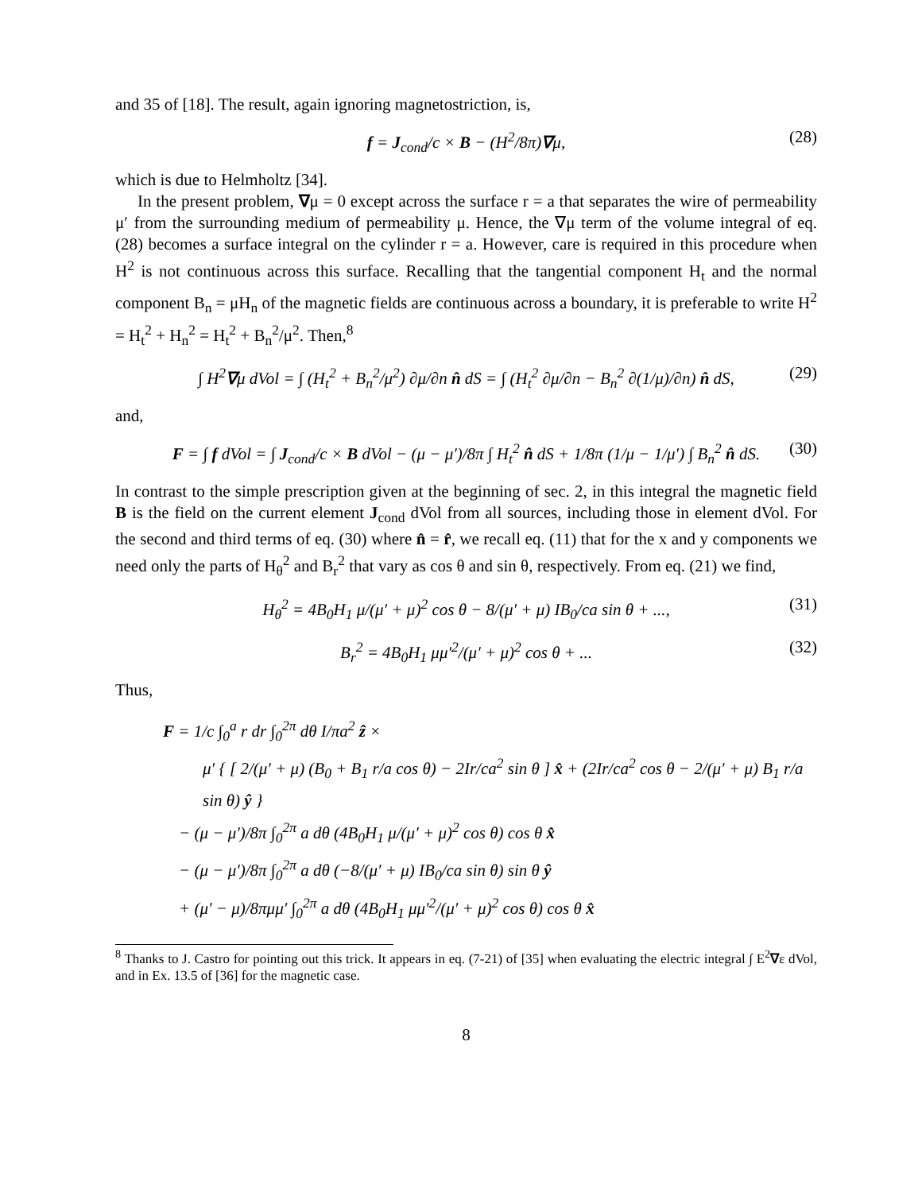and 35 of [18]. The result, again ignoring magnetostriction, is,
f = J<sub>cond</sub>/c × B − (H<sup>2</sup>/8π)∇μ, (28)
which is due to Helmholtz [34].
In the present problem, ∇μ = 0 except across the surface r = a that separates the wire of permeability μ′ from the surrounding medium of permeability μ. Hence, the ∇μ term of the volume integral of eq. (28) becomes a surface integral on the cylinder r = a. However, care is required in this procedure when H<sup>2</sup> is not continuous across this surface. Recalling that the tangential component H<sub>t</sub> and the normal component B<sub>n</sub> = μH<sub>n</sub> of the magnetic fields are continuous across a boundary, it is preferable to write H<sup>2</sup> = H<sub>t</sub><sup>2</sup> + H<sub>n</sub><sup>2</sup> = H<sub>t</sub><sup>2</sup> + B<sub>n</sub><sup>2</sup>/μ<sup>2</sup>. Then,<sup>8</sup>
∫ H<sup>2</sup>∇μ dVol = ∫ (H<sub>t</sub><sup>2</sup> + B<sub>n</sub><sup>2</sup>/μ<sup>2</sup>) ∂μ/∂n n̂ dS = ∫ (H<sub>t</sub><sup>2</sup> ∂μ/∂n − B<sub>n</sub><sup>2</sup> ∂(1/μ)/∂n) n̂ dS, (29)
and,
F = ∫ f dVol = ∫ J<sub>cond</sub>/c × B dVol − (μ − μ′)/8π ∫ H<sub>t</sub><sup>2</sup> n̂ dS + 1/8π (1/μ − 1/μ′) ∫ B<sub>n</sub><sup>2</sup> n̂ dS. (30)
In contrast to the simple prescription given at the beginning of sec. 2, in this integral the magnetic field B is the field on the current element J<sub>cond</sub> dVol from all sources, including those in element dVol. For the second and third terms of eq. (30) where n̂ = r̂, we recall eq. (11) that for the x and y components we need only the parts of H<sub>θ</sub><sup>2</sup> and B<sub>r</sub><sup>2</sup> that vary as cos θ and sin θ, respectively. From eq. (21) we find,
H<sub>θ</sub><sup>2</sup> = 4B<sub>0</sub>H<sub>1</sub> μ/(μ′ + μ)<sup>2</sup> cos θ − 8/(μ′ + μ) IB<sub>0</sub>/ca sin θ + ..., (31)
B<sub>r</sub><sup>2</sup> = 4B<sub>0</sub>H<sub>1</sub> μμ′<sup>2</sup>/(μ′ + μ)<sup>2</sup> cos θ + ... (32)
Thus,
F = 1/c ∫<sub>0</sub><sup>a</sup> r dr ∫<sub>0</sub><sup>2π</sup> dθ I/πa<sup>2</sup> ẑ ×
μ′ { [ 2/(μ′ + μ) (B<sub>0</sub> + B<sub>1</sub> r/a cos θ) − 2Ir/ca<sup>2</sup> sin θ ] x̂ + (2Ir/ca<sup>2</sup> cos θ − 2/(μ′ + μ) B<sub>1</sub> r/a sin θ) ŷ }
− (μ − μ′)/8π ∫<sub>0</sub><sup>2π</sup> a dθ (4B<sub>0</sub>H<sub>1</sub> μ/(μ′ + μ)<sup>2</sup> cos θ) cos θ x̂
− (μ − μ′)/8π ∫<sub>0</sub><sup>2π</sup> a dθ (−8/(μ′ + μ) IB<sub>0</sub>/ca sin θ) sin θ ŷ
+ (μ′ − μ)/8πμμ′ ∫<sub>0</sub><sup>2π</sup> a dθ (4B<sub>0</sub>H<sub>1</sub> μμ′<sup>2</sup>/(μ′ + μ)<sup>2</sup> cos θ) cos θ x̂
<sup>8</sup> Thanks to J. Castro for pointing out this trick. It appears in eq. (7-21) of [35] when evaluating the electric integral ∫ E<sup>2</sup>∇ε dVol, and in Ex. 13.5 of [36] for the magnetic case.
8